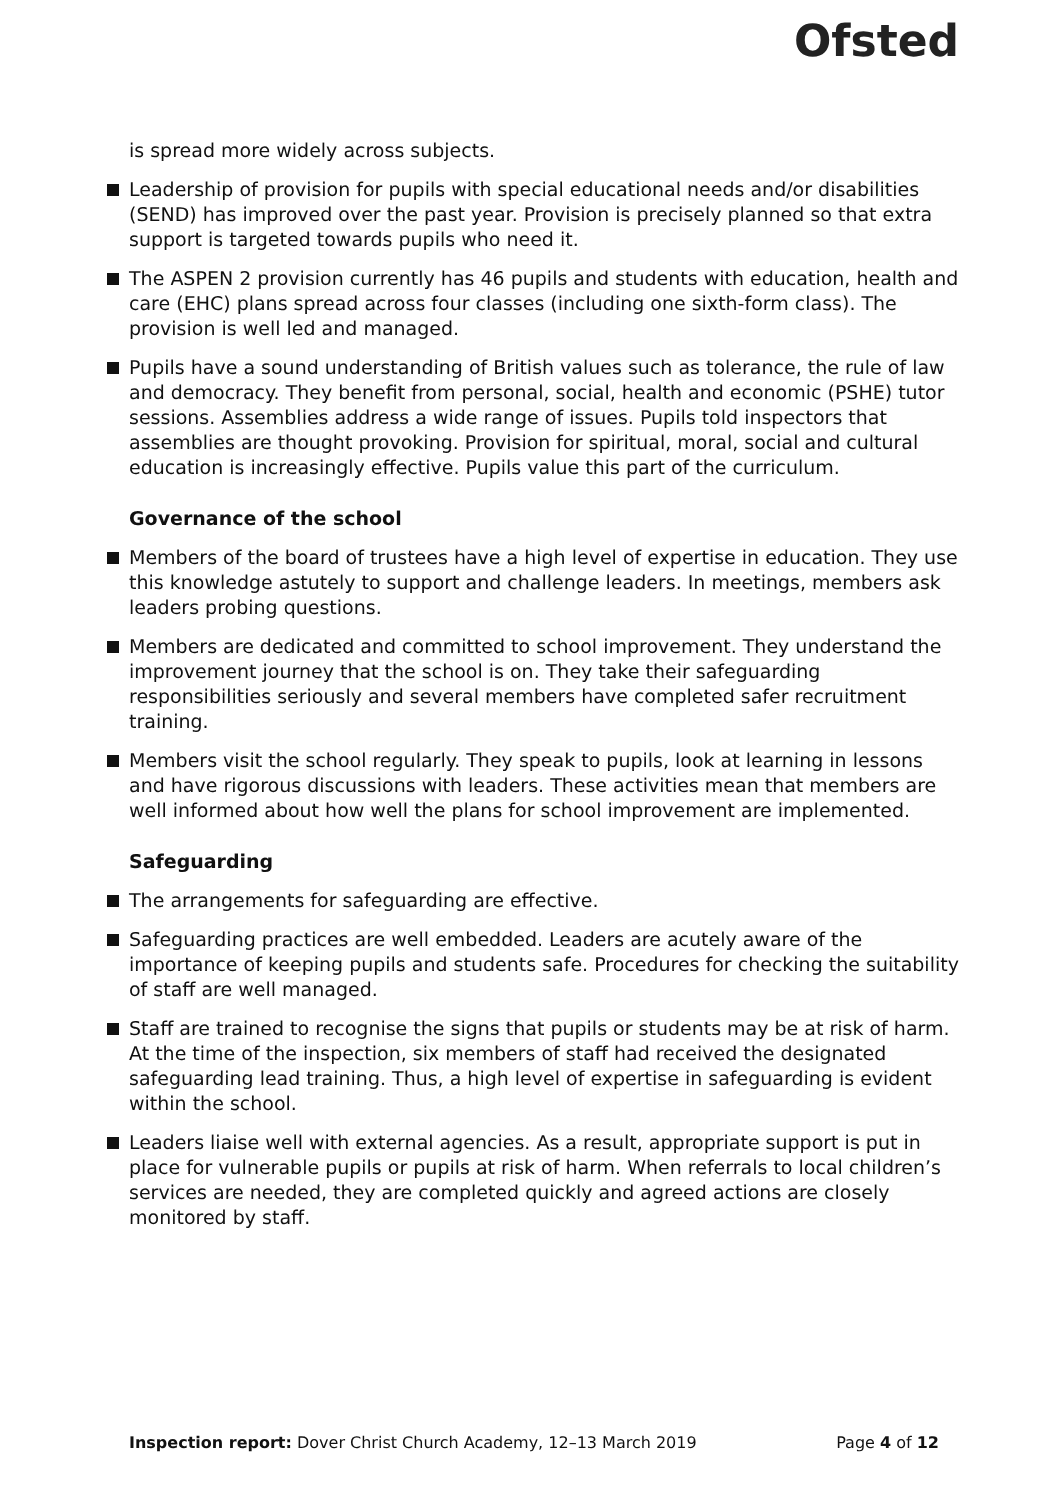Ofsted
is spread more widely across subjects.
Leadership of provision for pupils with special educational needs and/or disabilities (SEND) has improved over the past year. Provision is precisely planned so that extra support is targeted towards pupils who need it.
The ASPEN 2 provision currently has 46 pupils and students with education, health and care (EHC) plans spread across four classes (including one sixth-form class). The provision is well led and managed.
Pupils have a sound understanding of British values such as tolerance, the rule of law and democracy. They benefit from personal, social, health and economic (PSHE) tutor sessions. Assemblies address a wide range of issues. Pupils told inspectors that assemblies are thought provoking. Provision for spiritual, moral, social and cultural education is increasingly effective. Pupils value this part of the curriculum.
Governance of the school
Members of the board of trustees have a high level of expertise in education. They use this knowledge astutely to support and challenge leaders. In meetings, members ask leaders probing questions.
Members are dedicated and committed to school improvement. They understand the improvement journey that the school is on. They take their safeguarding responsibilities seriously and several members have completed safer recruitment training.
Members visit the school regularly. They speak to pupils, look at learning in lessons and have rigorous discussions with leaders. These activities mean that members are well informed about how well the plans for school improvement are implemented.
Safeguarding
The arrangements for safeguarding are effective.
Safeguarding practices are well embedded. Leaders are acutely aware of the importance of keeping pupils and students safe. Procedures for checking the suitability of staff are well managed.
Staff are trained to recognise the signs that pupils or students may be at risk of harm. At the time of the inspection, six members of staff had received the designated safeguarding lead training. Thus, a high level of expertise in safeguarding is evident within the school.
Leaders liaise well with external agencies. As a result, appropriate support is put in place for vulnerable pupils or pupils at risk of harm. When referrals to local children’s services are needed, they are completed quickly and agreed actions are closely monitored by staff.
Inspection report: Dover Christ Church Academy, 12–13 March 2019 Page 4 of 12